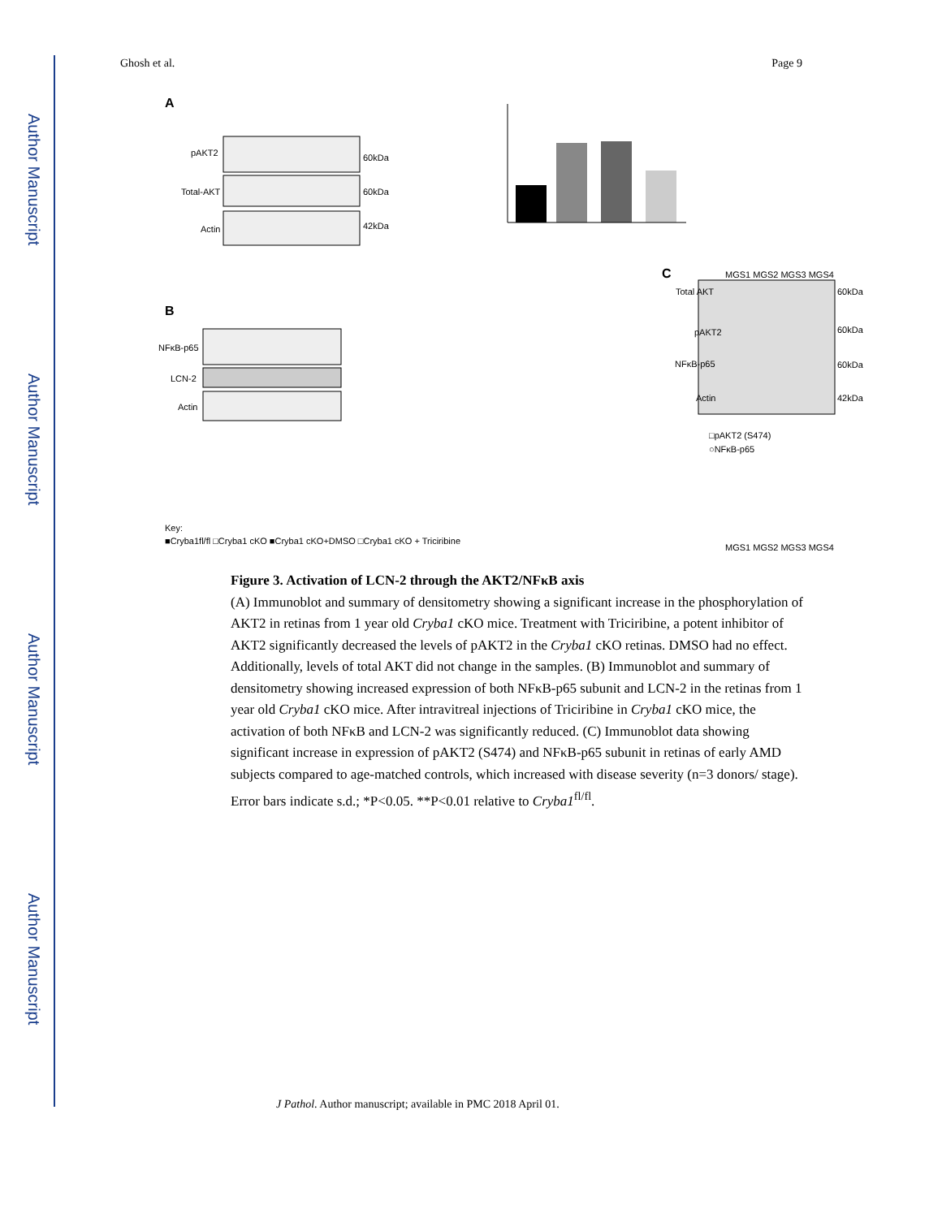Author Manuscript
Author Manuscript
Author Manuscript
Author Manuscript
Ghosh et al. Page 9
A
pAKT2
Total-AKT
Actin
60kDa
60kDa
42kDa
B
NFκB-p65
LCN-2
Actin
C
Total AKT
60kDa
60kDa
60kDa
42kDa
pAKT2
NFκB-p65
Actin
MGS1 MGS2 MGS3 MGS4
MGS1 MGS2 MGS3 MGS4
□pAKT2 (S474)
○NFκB-p65
Key:
■Cryba1fl/fl □Cryba1 cKO ■Cryba1 cKO+DMSO □Cryba1 cKO + Triciribine
Figure 3. Activation of LCN-2 through the AKT2/NFκB axis
(A) Immunoblot and summary of densitometry showing a significant increase in the phosphorylation of AKT2 in retinas from 1 year old Cryba1 cKO mice. Treatment with Triciribine, a potent inhibitor of AKT2 significantly decreased the levels of pAKT2 in the Cryba1 cKO retinas. DMSO had no effect. Additionally, levels of total AKT did not change in the samples. (B) Immunoblot and summary of densitometry showing increased expression of both NFκB-p65 subunit and LCN-2 in the retinas from 1 year old Cryba1 cKO mice. After intravitreal injections of Triciribine in Cryba1 cKO mice, the activation of both NFκB and LCN-2 was significantly reduced. (C) Immunoblot data showing significant increase in expression of pAKT2 (S474) and NFκB-p65 subunit in retinas of early AMD subjects compared to age-matched controls, which increased with disease severity (n=3 donors/ stage). Error bars indicate s.d.; *P<0.05. **P<0.01 relative to Cryba1<sup>fl/fl</sup>.
J Pathol. Author manuscript; available in PMC 2018 April 01.